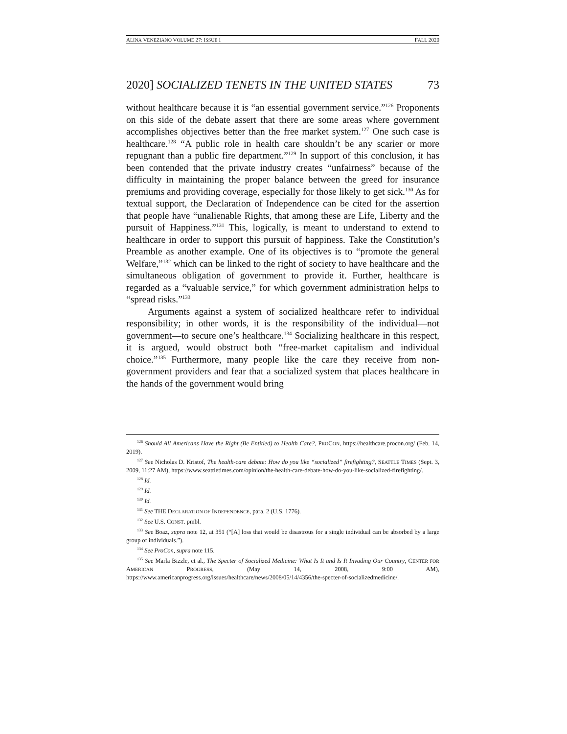ALINA VENEZIANO VOLUME 27: ISSUE I FALL 2020
2020] SOCIALIZED TENETS IN THE UNITED STATES 73
without healthcare because it is “an essential government service.”<sup>126</sup> Proponents on this side of the debate assert that there are some areas where government accomplishes objectives better than the free market system.<sup>127</sup> One such case is healthcare.<sup>128</sup> “A public role in health care shouldn’t be any scarier or more repugnant than a public fire department.”<sup>129</sup> In support of this conclusion, it has been contended that the private industry creates “unfairness” because of the difficulty in maintaining the proper balance between the greed for insurance premiums and providing coverage, especially for those likely to get sick.<sup>130</sup> As for textual support, the Declaration of Independence can be cited for the assertion that people have “unalienable Rights, that among these are Life, Liberty and the pursuit of Happiness.”<sup>131</sup> This, logically, is meant to understand to extend to healthcare in order to support this pursuit of happiness. Take the Constitution’s Preamble as another example. One of its objectives is to “promote the general Welfare,”<sup>132</sup> which can be linked to the right of society to have healthcare and the simultaneous obligation of government to provide it. Further, healthcare is regarded as a “valuable service,” for which government administration helps to “spread risks.”<sup>133</sup>
Arguments against a system of socialized healthcare refer to individual responsibility; in other words, it is the responsibility of the individual—not government—to secure one’s healthcare.<sup>134</sup> Socializing healthcare in this respect, it is argued, would obstruct both “free-market capitalism and individual choice.”<sup>135</sup> Furthermore, many people like the care they receive from non-government providers and fear that a socialized system that places healthcare in the hands of the government would bring
<sup>126</sup> Should All Americans Have the Right (Be Entitled) to Health Care?, PROCON, https://healthcare.procon.org/ (Feb. 14, 2019).
<sup>127</sup> See Nicholas D. Kristof, The health-care debate: How do you like “socialized” firefighting?, SEATTLE TIMES (Sept. 3, 2009, 11:27 AM), https://www.seattletimes.com/opinion/the-health-care-debate-how-do-you-like-socialized-firefighting/.
<sup>128</sup> Id.
<sup>129</sup> Id.
<sup>130</sup> Id.
<sup>131</sup> See THE DECLARATION OF INDEPENDENCE, para. 2 (U.S. 1776).
<sup>132</sup> See U.S. CONST. pmbl.
<sup>133</sup> See Boaz, supra note 12, at 351 (“[A] loss that would be disastrous for a single individual can be absorbed by a large group of individuals.”).
<sup>134</sup> See ProCon, supra note 115.
<sup>135</sup> See Marla Bizzle, et al., The Specter of Socialized Medicine: What Is It and Is It Invading Our Country, CENTER FOR AMERICAN PROGRESS, (May 14, 2008, 9:00 AM), https://www.americanprogress.org/issues/healthcare/news/2008/05/14/4356/the-specter-of-socializedmedicine/.